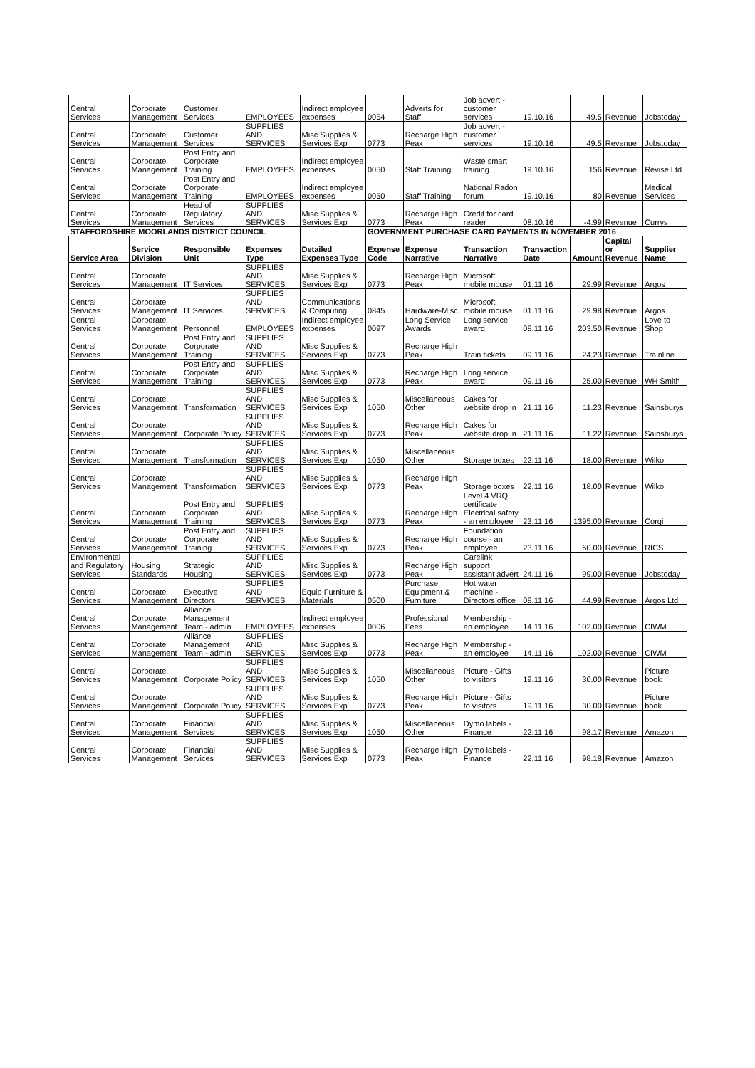| Central Services | Corporate Management | Customer Services | EMPLOYEES | Indirect employee expenses | 0054 | Adverts for Staff | Job advert - customer services | 19.10.16 | 49.5 | Revenue | Jobstoday |
| Central Services | Corporate Management | Customer Services | SUPPLIES AND SERVICES | Misc Supplies & Services Exp | 0773 | Recharge High Peak | Job advert - customer services | 19.10.16 | 49.5 | Revenue | Jobstoday |
| Central Services | Corporate Management | Post Entry and Corporate Training | EMPLOYEES | Indirect employee expenses | 0050 | Staff Training | Waste smart training | 19.10.16 | 156 | Revenue | Revise Ltd |
| Central Services | Corporate Management | Post Entry and Corporate Training | EMPLOYEES | Indirect employee expenses | 0050 | Staff Training | National Radon forum | 19.10.16 | 80 | Revenue | Medical Services |
| Central Services | Corporate Management | Head of Regulatory Services | SUPPLIES AND SERVICES | Misc Supplies & Services Exp | 0773 | Recharge High Peak | Credit for card reader | 08.10.16 | -4.99 | Revenue | Currys |
| STAFFORDSHIRE MOORLANDS DISTRICT COUNCIL | | | | | GOVERNMENT PURCHASE CARD PAYMENTS IN NOVEMBER 2016 | | | | | | |
| Service Area | Service Division | Responsible Unit | Expenses Type | Detailed Expenses Type | Expense Code | Expense Narrative | Transaction Narrative | Transaction Date | Amount | Capital or Revenue | Supplier Name |
| Central Services | Corporate Management | IT Services | SUPPLIES AND SERVICES | Misc Supplies & Services Exp | 0773 | Recharge High Peak | Microsoft mobile mouse | 01.11.16 | 29.99 | Revenue | Argos |
| Central Services | Corporate Management | IT Services | SUPPLIES AND SERVICES | Communications & Computing | 0845 | Hardware-Misc | Microsoft mobile mouse | 01.11.16 | 29.98 | Revenue | Argos |
| Central Services | Corporate Management | Personnel | EMPLOYEES | Indirect employee expenses | 0097 | Long Service Awards | Long service award | 08.11.16 | 203.50 | Revenue | Love to Shop |
| Central Services | Corporate Management | Post Entry and Corporate Training | SUPPLIES AND SERVICES | Misc Supplies & Services Exp | 0773 | Recharge High Peak | Train tickets | 09.11.16 | 24.23 | Revenue | Trainline |
| Central Services | Corporate Management | Post Entry and Corporate Training | SUPPLIES AND SERVICES | Misc Supplies & Services Exp | 0773 | Recharge High Peak | Long service award | 09.11.16 | 25.00 | Revenue | WH Smith |
| Central Services | Corporate Management | Transformation | SUPPLIES AND SERVICES | Misc Supplies & Services Exp | 1050 | Miscellaneous Other | Cakes for website drop in | 21.11.16 | 11.23 | Revenue | Sainsburys |
| Central Services | Corporate Management | Corporate Policy | SUPPLIES AND SERVICES | Misc Supplies & Services Exp | 0773 | Recharge High Peak | Cakes for website drop in | 21.11.16 | 11.22 | Revenue | Sainsburys |
| Central Services | Corporate Management | Transformation | SUPPLIES AND SERVICES | Misc Supplies & Services Exp | 1050 | Miscellaneous Other | Storage boxes | 22.11.16 | 18.00 | Revenue | Wilko |
| Central Services | Corporate Management | Transformation | SUPPLIES AND SERVICES | Misc Supplies & Services Exp | 0773 | Recharge High Peak | Storage boxes | 22.11.16 | 18.00 | Revenue | Wilko |
| Central Services | Corporate Management | Post Entry and Corporate Training | SUPPLIES AND SERVICES | Misc Supplies & Services Exp | 0773 | Recharge High Peak | Level 4 VRQ certificate Electrical safety - an employee | 23.11.16 | 1395.00 | Revenue | Corgi |
| Central Services | Corporate Management | Post Entry and Corporate Training | SUPPLIES AND SERVICES | Misc Supplies & Services Exp | 0773 | Recharge High Peak | Foundation course - an employee | 23.11.16 | 60.00 | Revenue | RICS |
| Environmental and Regulatory Services | Housing Standards | Strategic Housing | SUPPLIES AND SERVICES | Misc Supplies & Services Exp | 0773 | Recharge High Peak | Carelink support assistant advert | 24.11.16 | 99.00 | Revenue | Jobstoday |
| Central Services | Corporate Management | Executive Directors | SUPPLIES AND SERVICES | Equip Furniture & Materials | 0500 | Purchase Equipment & Furniture | Hot water machine - Directors office | 08.11.16 | 44.99 | Revenue | Argos Ltd |
| Central Services | Corporate Management | Alliance Management Team - admin | EMPLOYEES | Indirect employee expenses | 0006 | Professional Fees | Membership - an employee | 14.11.16 | 102.00 | Revenue | CIWM |
| Central Services | Corporate Management | Alliance Management Team - admin | SUPPLIES AND SERVICES | Misc Supplies & Services Exp | 0773 | Recharge High Peak | Membership - an employee | 14.11.16 | 102.00 | Revenue | CIWM |
| Central Services | Corporate Management | Corporate Policy | SUPPLIES AND SERVICES | Misc Supplies & Services Exp | 1050 | Miscellaneous Other | Picture - Gifts to visitors | 19.11.16 | 30.00 | Revenue | Picture book |
| Central Services | Corporate Management | Corporate Policy | SUPPLIES AND SERVICES | Misc Supplies & Services Exp | 0773 | Recharge High Peak | Picture - Gifts to visitors | 19.11.16 | 30.00 | Revenue | Picture book |
| Central Services | Corporate Management | Financial Services | SUPPLIES AND SERVICES | Misc Supplies & Services Exp | 1050 | Miscellaneous Other | Dymo labels - Finance | 22.11.16 | 98.17 | Revenue | Amazon |
| Central Services | Corporate Management | Financial Services | SUPPLIES AND SERVICES | Misc Supplies & Services Exp | 0773 | Recharge High Peak | Dymo labels - Finance | 22.11.16 | 98.18 | Revenue | Amazon |